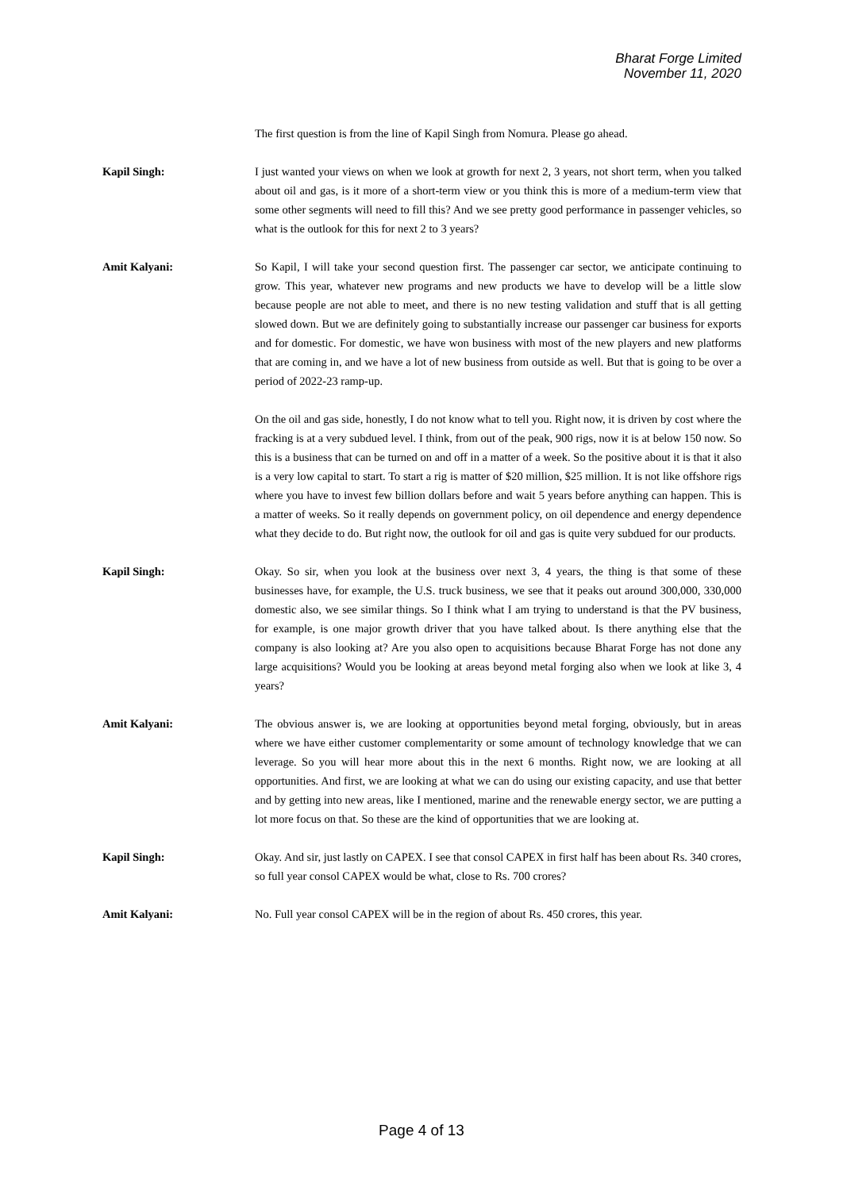Bharat Forge Limited
November 11, 2020
The first question is from the line of Kapil Singh from Nomura. Please go ahead.
Kapil Singh: I just wanted your views on when we look at growth for next 2, 3 years, not short term, when you talked about oil and gas, is it more of a short-term view or you think this is more of a medium-term view that some other segments will need to fill this? And we see pretty good performance in passenger vehicles, so what is the outlook for this for next 2 to 3 years?
Amit Kalyani: So Kapil, I will take your second question first. The passenger car sector, we anticipate continuing to grow. This year, whatever new programs and new products we have to develop will be a little slow because people are not able to meet, and there is no new testing validation and stuff that is all getting slowed down. But we are definitely going to substantially increase our passenger car business for exports and for domestic. For domestic, we have won business with most of the new players and new platforms that are coming in, and we have a lot of new business from outside as well. But that is going to be over a period of 2022-23 ramp-up.
On the oil and gas side, honestly, I do not know what to tell you. Right now, it is driven by cost where the fracking is at a very subdued level. I think, from out of the peak, 900 rigs, now it is at below 150 now. So this is a business that can be turned on and off in a matter of a week. So the positive about it is that it also is a very low capital to start. To start a rig is matter of $20 million, $25 million. It is not like offshore rigs where you have to invest few billion dollars before and wait 5 years before anything can happen. This is a matter of weeks. So it really depends on government policy, on oil dependence and energy dependence what they decide to do. But right now, the outlook for oil and gas is quite very subdued for our products.
Kapil Singh: Okay. So sir, when you look at the business over next 3, 4 years, the thing is that some of these businesses have, for example, the U.S. truck business, we see that it peaks out around 300,000, 330,000 domestic also, we see similar things. So I think what I am trying to understand is that the PV business, for example, is one major growth driver that you have talked about. Is there anything else that the company is also looking at? Are you also open to acquisitions because Bharat Forge has not done any large acquisitions? Would you be looking at areas beyond metal forging also when we look at like 3, 4 years?
Amit Kalyani: The obvious answer is, we are looking at opportunities beyond metal forging, obviously, but in areas where we have either customer complementarity or some amount of technology knowledge that we can leverage. So you will hear more about this in the next 6 months. Right now, we are looking at all opportunities. And first, we are looking at what we can do using our existing capacity, and use that better and by getting into new areas, like I mentioned, marine and the renewable energy sector, we are putting a lot more focus on that. So these are the kind of opportunities that we are looking at.
Kapil Singh: Okay. And sir, just lastly on CAPEX. I see that consol CAPEX in first half has been about Rs. 340 crores, so full year consol CAPEX would be what, close to Rs. 700 crores?
Amit Kalyani: No. Full year consol CAPEX will be in the region of about Rs. 450 crores, this year.
Page 4 of 13